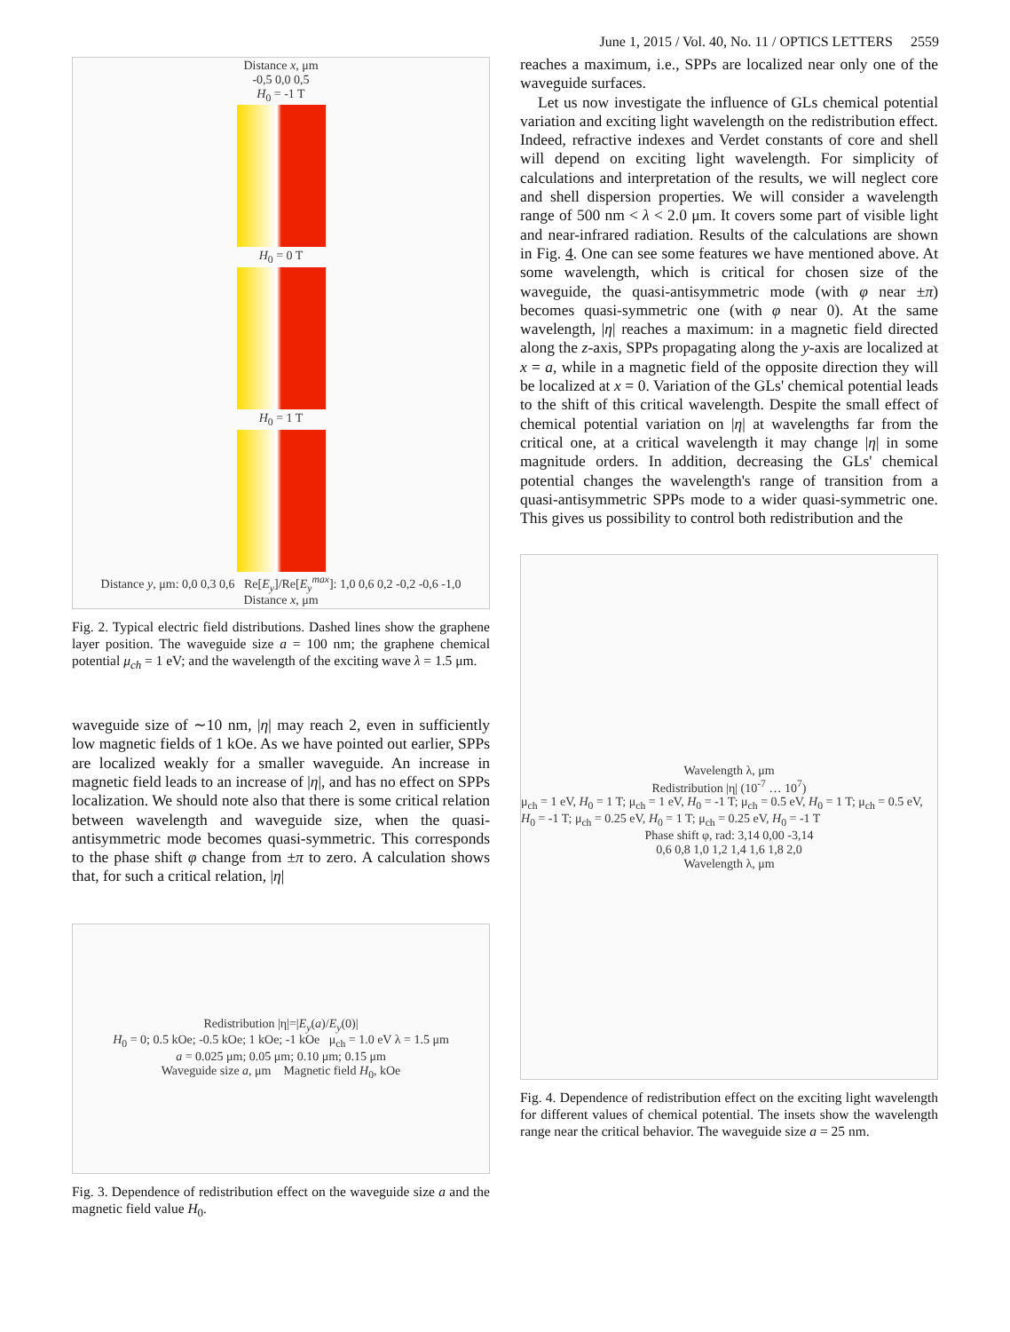June 1, 2015 / Vol. 40, No. 11 / OPTICS LETTERS 2559
Distance x, μm
-0,5 0,0 0,5
H<sub>0</sub> = -1 T
H<sub>0</sub> = 0 T
H<sub>0</sub> = 1 T
Distance y, μm: 0,0 0,3 0,6 Re[E<sub>y</sub>]/Re[E<sub>y</sub><sup>max</sup>]: 1,0 0,6 0,2 -0,2 -0,6 -1,0
Distance x, μm
Fig. 2. Typical electric field distributions. Dashed lines show the graphene layer position. The waveguide size a = 100 nm; the graphene chemical potential μ<sub>ch</sub> = 1 eV; and the wavelength of the exciting wave λ = 1.5 μm.
waveguide size of ∼10 nm, |η| may reach 2, even in sufficiently low magnetic fields of 1 kOe. As we have pointed out earlier, SPPs are localized weakly for a smaller waveguide. An increase in magnetic field leads to an increase of |η|, and has no effect on SPPs localization. We should note also that there is some critical relation between wavelength and waveguide size, when the quasi-antisymmetric mode becomes quasi-symmetric. This corresponds to the phase shift φ change from ±π to zero. A calculation shows that, for such a critical relation, |η|
Redistribution |η|=|E<sub>y</sub>(a)/E<sub>y</sub>(0)|
H<sub>0</sub> = 0; 0.5 kOe; -0.5 kOe; 1 kOe; -1 kOe μ<sub>ch</sub> = 1.0 eV λ = 1.5 μm
a = 0.025 μm; 0.05 μm; 0.10 μm; 0.15 μm
Waveguide size a, μm Magnetic field H<sub>0</sub>, kOe
Fig. 3. Dependence of redistribution effect on the waveguide size a and the magnetic field value H<sub>0</sub>.
reaches a maximum, i.e., SPPs are localized near only one of the waveguide surfaces.
Let us now investigate the influence of GLs chemical potential variation and exciting light wavelength on the redistribution effect. Indeed, refractive indexes and Verdet constants of core and shell will depend on exciting light wavelength. For simplicity of calculations and interpretation of the results, we will neglect core and shell dispersion properties. We will consider a wavelength range of 500 nm < λ < 2.0 μm. It covers some part of visible light and near-infrared radiation. Results of the calculations are shown in Fig. 4. One can see some features we have mentioned above. At some wavelength, which is critical for chosen size of the waveguide, the quasi-antisymmetric mode (with φ near ±π) becomes quasi-symmetric one (with φ near 0). At the same wavelength, |η| reaches a maximum: in a magnetic field directed along the z-axis, SPPs propagating along the y-axis are localized at x = a, while in a magnetic field of the opposite direction they will be localized at x = 0. Variation of the GLs' chemical potential leads to the shift of this critical wavelength. Despite the small effect of chemical potential variation on |η| at wavelengths far from the critical one, at a critical wavelength it may change |η| in some magnitude orders. In addition, decreasing the GLs' chemical potential changes the wavelength's range of transition from a quasi-antisymmetric SPPs mode to a wider quasi-symmetric one. This gives us possibility to control both redistribution and the
Wavelength λ, μm
Redistribution |η| (10<sup>-7</sup> … 10<sup>7</sup>)
μ<sub>ch</sub> = 1 eV, H<sub>0</sub> = 1 T; μ<sub>ch</sub> = 1 eV, H<sub>0</sub> = -1 T; μ<sub>ch</sub> = 0.5 eV, H<sub>0</sub> = 1 T; μ<sub>ch</sub> = 0.5 eV, H<sub>0</sub> = -1 T; μ<sub>ch</sub> = 0.25 eV, H<sub>0</sub> = 1 T; μ<sub>ch</sub> = 0.25 eV, H<sub>0</sub> = -1 T
Phase shift φ, rad: 3,14 0,00 -3,14
0,6 0,8 1,0 1,2 1,4 1,6 1,8 2,0
Wavelength λ, μm
Fig. 4. Dependence of redistribution effect on the exciting light wavelength for different values of chemical potential. The insets show the wavelength range near the critical behavior. The waveguide size a = 25 nm.